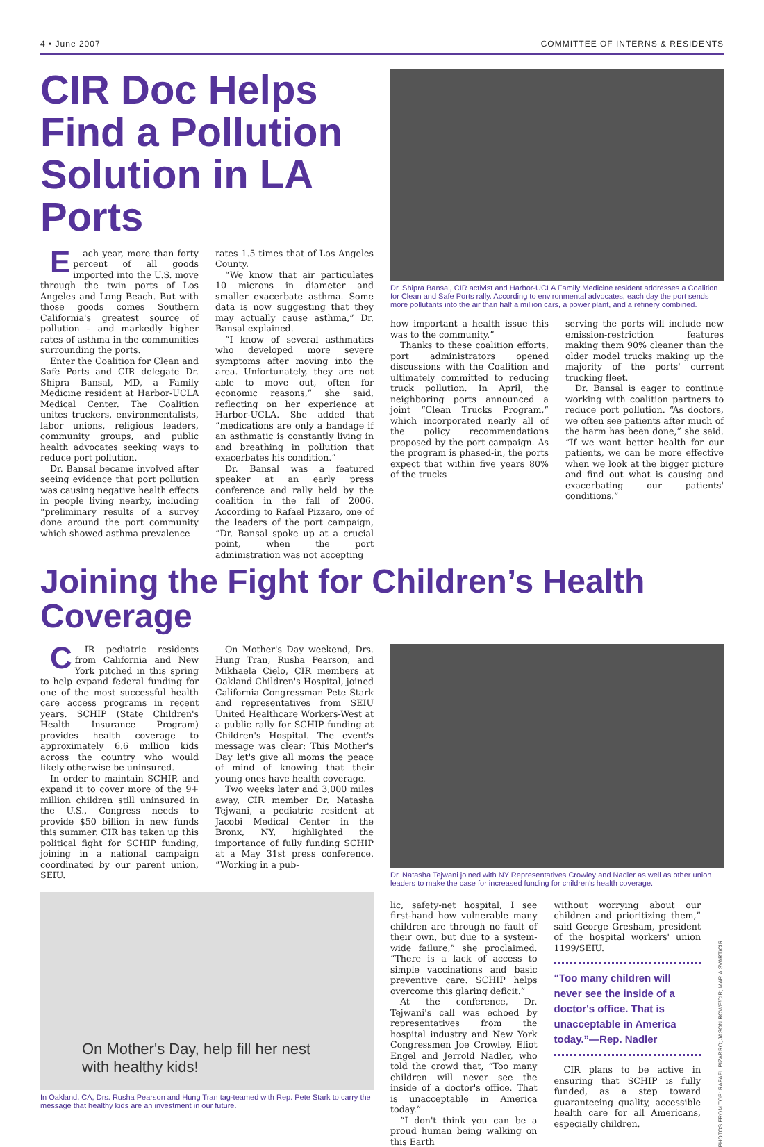4 • June 2007 COMMITTEE OF INTERNS & RESIDENTS
CIR Doc Helps Find a Pollution Solution in LA Ports
Each year, more than forty percent of all goods imported into the U.S. move through the twin ports of Los Angeles and Long Beach. But with those goods comes Southern California's greatest source of pollution – and markedly higher rates of asthma in the communities surrounding the ports.
Enter the Coalition for Clean and Safe Ports and CIR delegate Dr. Shipra Bansal, MD, a Family Medicine resident at Harbor-UCLA Medical Center. The Coalition unites truckers, environmentalists, labor unions, religious leaders, community groups, and public health advocates seeking ways to reduce port pollution.
Dr. Bansal became involved after seeing evidence that port pollution was causing negative health effects in people living nearby, including “preliminary results of a survey done around the port community which showed asthma prevalence
rates 1.5 times that of Los Angeles County.
“We know that air particulates 10 microns in diameter and smaller exacerbate asthma. Some data is now suggesting that they may actually cause asthma,” Dr. Bansal explained.
“I know of several asthmatics who developed more severe symptoms after moving into the area. Unfortunately, they are not able to move out, often for economic reasons,” she said, reflecting on her experience at Harbor-UCLA. She added that “medications are only a bandage if an asthmatic is constantly living in and breathing in pollution that exacerbates his condition.”
Dr. Bansal was a featured speaker at an early press conference and rally held by the coalition in the fall of 2006. According to Rafael Pizzaro, one of the leaders of the port campaign, “Dr. Bansal spoke up at a crucial point, when the port administration was not accepting
Dr. Shipra Bansal, CIR activist and Harbor-UCLA Family Medicine resident addresses a Coalition for Clean and Safe Ports rally. According to environmental advocates, each day the port sends more pollutants into the air than half a million cars, a power plant, and a refinery combined.
how important a health issue this was to the community.”
Thanks to these coalition efforts, port administrators opened discussions with the Coalition and ultimately committed to reducing truck pollution. In April, the neighboring ports announced a joint “Clean Trucks Program,” which incorporated nearly all of the policy recommendations proposed by the port campaign. As the program is phased-in, the ports expect that within five years 80% of the trucks
serving the ports will include new emission-restriction features making them 90% cleaner than the older model trucks making up the majority of the ports' current trucking fleet.
Dr. Bansal is eager to continue working with coalition partners to reduce port pollution. “As doctors, we often see patients after much of the harm has been done,” she said. “If we want better health for our patients, we can be more effective when we look at the bigger picture and find out what is causing and exacerbating our patients' conditions.”
Joining the Fight for Children’s Health Coverage
CIR pediatric residents from California and New York pitched in this spring to help expand federal funding for one of the most successful health care access programs in recent years. SCHIP (State Children's Health Insurance Program) provides health coverage to approximately 6.6 million kids across the country who would likely otherwise be uninsured.
In order to maintain SCHIP, and expand it to cover more of the 9+ million children still uninsured in the U.S., Congress needs to provide $50 billion in new funds this summer. CIR has taken up this political fight for SCHIP funding, joining in a national campaign coordinated by our parent union, SEIU.
On Mother's Day weekend, Drs. Hung Tran, Rusha Pearson, and Mikhaela Cielo, CIR members at Oakland Children's Hospital, joined California Congressman Pete Stark and representatives from SEIU United Healthcare Workers-West at a public rally for SCHIP funding at Children's Hospital. The event's message was clear: This Mother's Day let's give all moms the peace of mind of knowing that their young ones have health coverage.
Two weeks later and 3,000 miles away, CIR member Dr. Natasha Tejwani, a pediatric resident at Jacobi Medical Center in the Bronx, NY, highlighted the importance of fully funding SCHIP at a May 31st press conference. “Working in a pub-
On Mother's Day, help fill her nest with healthy kids!
In Oakland, CA, Drs. Rusha Pearson and Hung Tran tag-teamed with Rep. Pete Stark to carry the message that healthy kids are an investment in our future.
Dr. Natasha Tejwani joined with NY Representatives Crowley and Nadler as well as other union leaders to make the case for increased funding for children's health coverage.
lic, safety-net hospital, I see first-hand how vulnerable many children are through no fault of their own, but due to a system-wide failure,” she proclaimed. “There is a lack of access to simple vaccinations and basic preventive care. SCHIP helps overcome this glaring deficit.”
At the conference, Dr. Tejwani's call was echoed by representatives from the hospital industry and New York Congressmen Joe Crowley, Eliot Engel and Jerrold Nadler, who told the crowd that, “Too many children will never see the inside of a doctor's office. That is unacceptable in America today.”
“I don't think you can be a proud human being walking on this Earth
without worrying about our children and prioritizing them,” said George Gresham, president of the hospital workers' union 1199/SEIU.
“Too many children will never see the inside of a doctor's office. That is unacceptable in America today.”—Rep. Nadler
CIR plans to be active in ensuring that SCHIP is fully funded, as a step toward guaranteeing quality, accessible health care for all Americans, especially children.
PHOTOS FROM TOP: RAFAEL PIZARRO; JASON ROWE/CIR; MARIA SVART/CIR